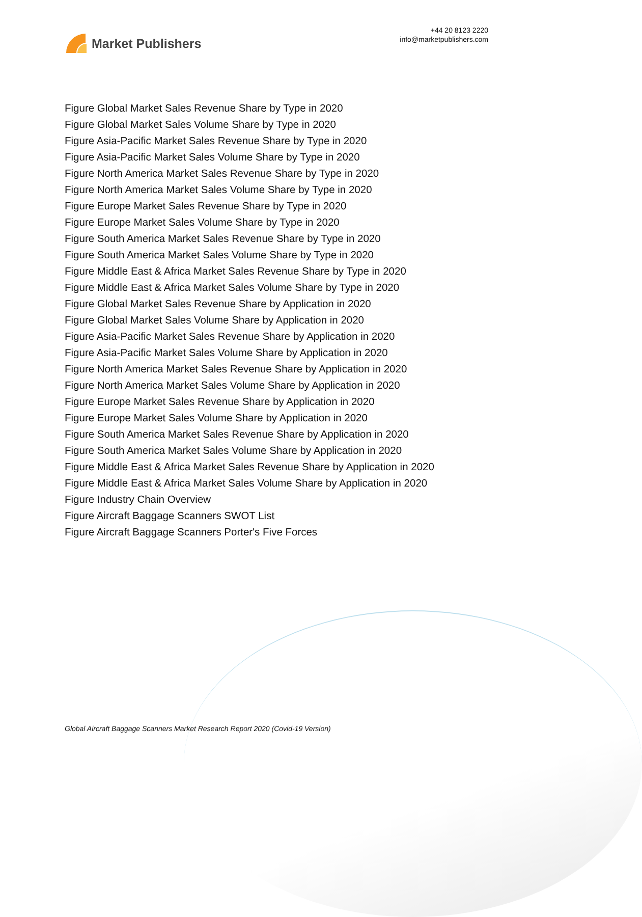Market Publishers
+44 20 8123 2220
info@marketpublishers.com
Figure Global Market Sales Revenue Share by Type in 2020
Figure Global Market Sales Volume Share by Type in 2020
Figure Asia-Pacific Market Sales Revenue Share by Type in 2020
Figure Asia-Pacific Market Sales Volume Share by Type in 2020
Figure North America Market Sales Revenue Share by Type in 2020
Figure North America Market Sales Volume Share by Type in 2020
Figure Europe Market Sales Revenue Share by Type in 2020
Figure Europe Market Sales Volume Share by Type in 2020
Figure South America Market Sales Revenue Share by Type in 2020
Figure South America Market Sales Volume Share by Type in 2020
Figure Middle East & Africa Market Sales Revenue Share by Type in 2020
Figure Middle East & Africa Market Sales Volume Share by Type in 2020
Figure Global Market Sales Revenue Share by Application in 2020
Figure Global Market Sales Volume Share by Application in 2020
Figure Asia-Pacific Market Sales Revenue Share by Application in 2020
Figure Asia-Pacific Market Sales Volume Share by Application in 2020
Figure North America Market Sales Revenue Share by Application in 2020
Figure North America Market Sales Volume Share by Application in 2020
Figure Europe Market Sales Revenue Share by Application in 2020
Figure Europe Market Sales Volume Share by Application in 2020
Figure South America Market Sales Revenue Share by Application in 2020
Figure South America Market Sales Volume Share by Application in 2020
Figure Middle East & Africa Market Sales Revenue Share by Application in 2020
Figure Middle East & Africa Market Sales Volume Share by Application in 2020
Figure Industry Chain Overview
Figure Aircraft Baggage Scanners SWOT List
Figure Aircraft Baggage Scanners Porter's Five Forces
Global Aircraft Baggage Scanners Market Research Report 2020 (Covid-19 Version)